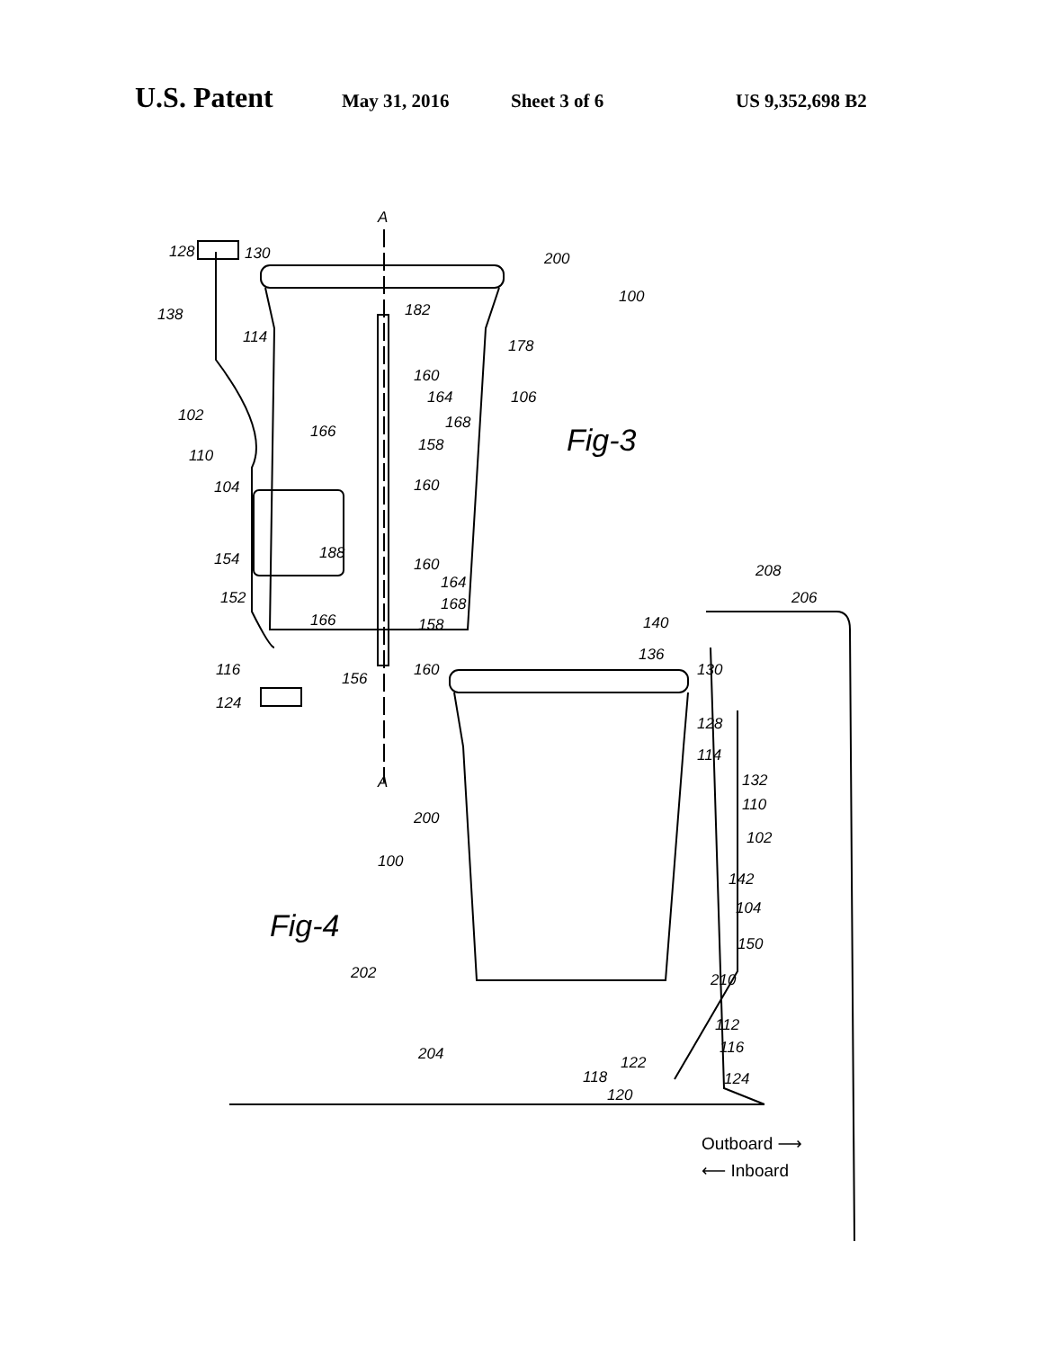U.S. Patent May 31, 2016 Sheet 3 of 6 US 9,352,698 B2
Fig-3
Fig-4
A
A
200
100
128 130
138
114
182
178
160
106
164
102
166 168
158
110
160
104
188
154 160
164
152 168
166 158
116 156 160
124
208
206
140
136
130
128
114
132
200
110
102
100
142
104
150
202 210
112
204 116
122
118 124
120
Outboard ⟶
⟵ Inboard